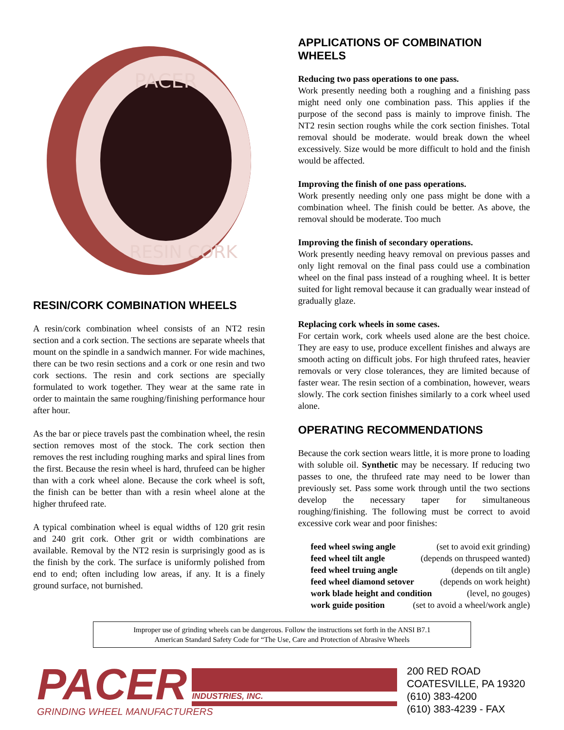PACER
RESIN CORK
RESIN/CORK COMBINATION WHEELS
A resin/cork combination wheel consists of an NT2 resin section and a cork section. The sections are separate wheels that mount on the spindle in a sandwich manner. For wide machines, there can be two resin sections and a cork or one resin and two cork sections. The resin and cork sections are specially formulated to work together. They wear at the same rate in order to maintain the same roughing/finishing performance hour after hour.
As the bar or piece travels past the combination wheel, the resin section removes most of the stock. The cork section then removes the rest including roughing marks and spiral lines from the first. Because the resin wheel is hard, thrufeed can be higher than with a cork wheel alone. Because the cork wheel is soft, the finish can be better than with a resin wheel alone at the higher thrufeed rate.
A typical combination wheel is equal widths of 120 grit resin and 240 grit cork. Other grit or width combinations are available. Removal by the NT2 resin is surprisingly good as is the finish by the cork. The surface is uniformly polished from end to end; often including low areas, if any. It is a finely ground surface, not burnished.
APPLICATIONS OF COMBINATION WHEELS
Reducing two pass operations to one pass.
Work presently needing both a roughing and a finishing pass might need only one combination pass. This applies if the purpose of the second pass is mainly to improve finish. The NT2 resin section roughs while the cork section finishes. Total removal should be moderate. would break down the wheel excessively. Size would be more difficult to hold and the finish would be affected.
Improving the finish of one pass operations.
Work presently needing only one pass might be done with a combination wheel. The finish could be better. As above, the removal should be moderate. Too much
Improving the finish of secondary operations.
Work presently needing heavy removal on previous passes and only light removal on the final pass could use a combination wheel on the final pass instead of a roughing wheel. It is better suited for light removal because it can gradually wear instead of gradually glaze.
Replacing cork wheels in some cases.
For certain work, cork wheels used alone are the best choice. They are easy to use, produce excellent finishes and always are smooth acting on difficult jobs. For high thrufeed rates, heavier removals or very close tolerances, they are limited because of faster wear. The resin section of a combination, however, wears slowly. The cork section finishes similarly to a cork wheel used alone.
OPERATING RECOMMENDATIONS
Because the cork section wears little, it is more prone to loading with soluble oil. Synthetic may be necessary. If reducing two passes to one, the thrufeed rate may need to be lower than previously set. Pass some work through until the two sections develop the necessary taper for simultaneous roughing/finishing. The following must be correct to avoid excessive cork wear and poor finishes:
feed wheel swing angle (set to avoid exit grinding)
feed wheel tilt angle (depends on thruspeed wanted)
feed wheel truing angle (depends on tilt angle)
feed wheel diamond setover (depends on work height)
work blade height and condition (level, no gouges)
work guide position (set to avoid a wheel/work angle)
Improper use of grinding wheels can be dangerous. Follow the instructions set forth in the ANSI B7.1
American Standard Safety Code for “The Use, Care and Protection of Abrasive Wheels
PACER
INDUSTRIES, INC.
GRINDING WHEEL MANUFACTURERS
200 RED ROAD
COATESVILLE, PA 19320
(610) 383-4200
(610) 383-4239 - FAX